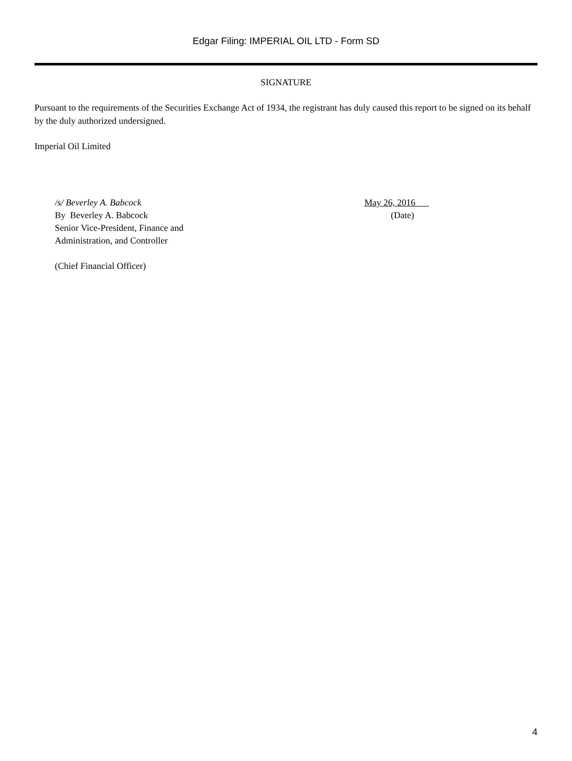Edgar Filing: IMPERIAL OIL LTD - Form SD
SIGNATURE
Pursuant to the requirements of the Securities Exchange Act of 1934, the registrant has duly caused this report to be signed on its behalf by the duly authorized undersigned.
Imperial Oil Limited
/s/ Beverley A. Babcock
By Beverley A. Babcock
Senior Vice-President, Finance and
Administration, and Controller
(Chief Financial Officer)
May 26, 2016
(Date)
4